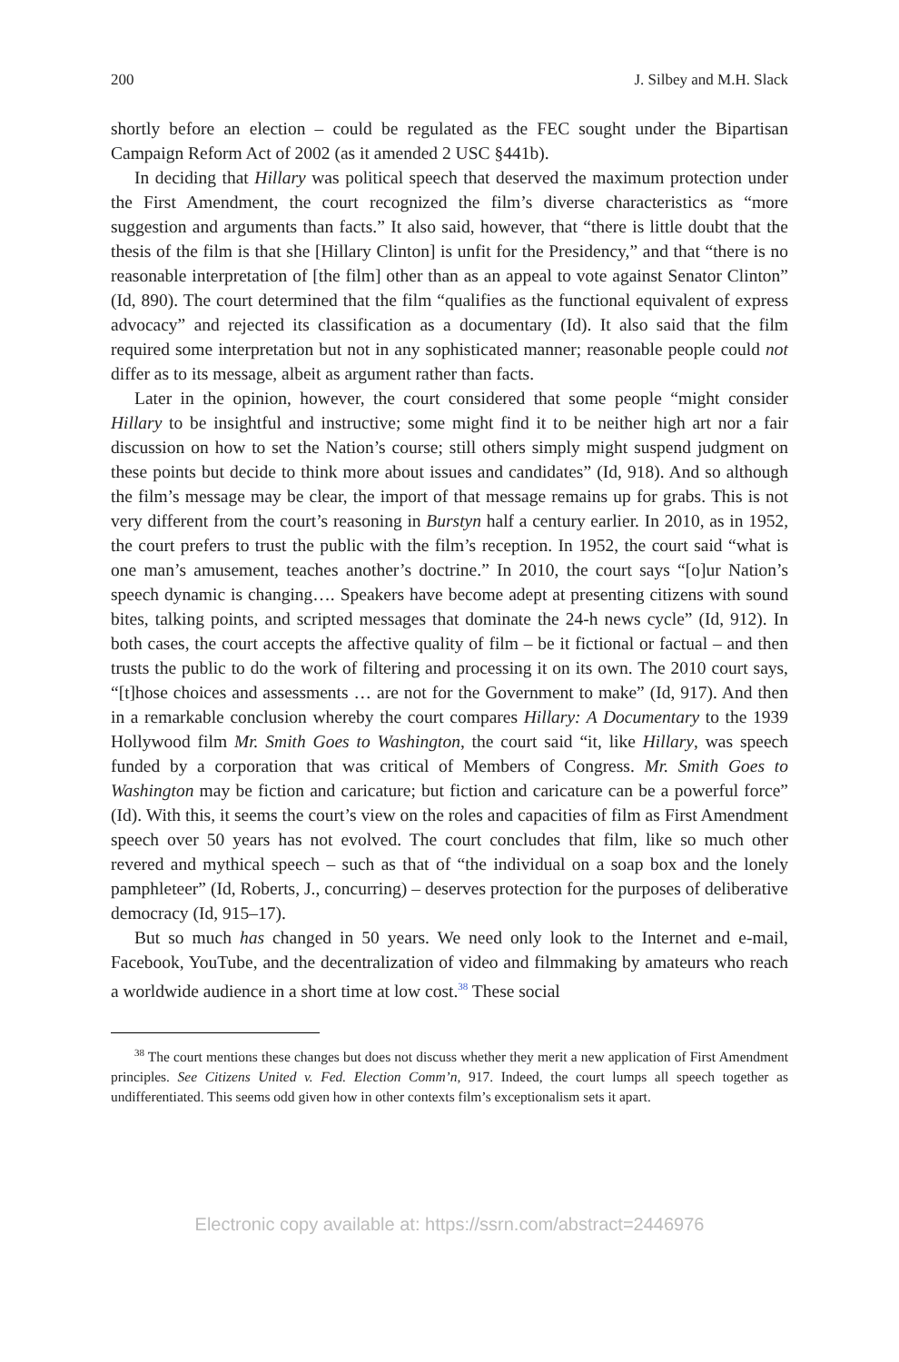200 J. Silbey and M.H. Slack
shortly before an election – could be regulated as the FEC sought under the Bipartisan Campaign Reform Act of 2002 (as it amended 2 USC §441b).
In deciding that Hillary was political speech that deserved the maximum protection under the First Amendment, the court recognized the film’s diverse characteristics as “more suggestion and arguments than facts.” It also said, however, that “there is little doubt that the thesis of the film is that she [Hillary Clinton] is unfit for the Presidency,” and that “there is no reasonable interpretation of [the film] other than as an appeal to vote against Senator Clinton” (Id, 890). The court determined that the film “qualifies as the functional equivalent of express advocacy” and rejected its classification as a documentary (Id). It also said that the film required some interpretation but not in any sophisticated manner; reasonable people could not differ as to its message, albeit as argument rather than facts.
Later in the opinion, however, the court considered that some people “might consider Hillary to be insightful and instructive; some might find it to be neither high art nor a fair discussion on how to set the Nation’s course; still others simply might suspend judgment on these points but decide to think more about issues and candidates” (Id, 918). And so although the film’s message may be clear, the import of that message remains up for grabs. This is not very different from the court’s reasoning in Burstyn half a century earlier. In 2010, as in 1952, the court prefers to trust the public with the film’s reception. In 1952, the court said “what is one man’s amusement, teaches another’s doctrine.” In 2010, the court says “[o]ur Nation’s speech dynamic is changing…. Speakers have become adept at presenting citizens with sound bites, talking points, and scripted messages that dominate the 24-h news cycle” (Id, 912). In both cases, the court accepts the affective quality of film – be it fictional or factual – and then trusts the public to do the work of filtering and processing it on its own. The 2010 court says, “[t]hose choices and assessments … are not for the Government to make” (Id, 917). And then in a remarkable conclusion whereby the court compares Hillary: A Documentary to the 1939 Hollywood film Mr. Smith Goes to Washington, the court said “it, like Hillary, was speech funded by a corporation that was critical of Members of Congress. Mr. Smith Goes to Washington may be fiction and caricature; but fiction and caricature can be a powerful force” (Id). With this, it seems the court’s view on the roles and capacities of film as First Amendment speech over 50 years has not evolved. The court concludes that film, like so much other revered and mythical speech – such as that of “the individual on a soap box and the lonely pamphleteer” (Id, Roberts, J., concurring) – deserves protection for the purposes of deliberative democracy (Id, 915–17).
But so much has changed in 50 years. We need only look to the Internet and e-mail, Facebook, YouTube, and the decentralization of video and filmmaking by amateurs who reach a worldwide audience in a short time at low cost.<sup>38</sup> These social
<sup>38</sup> The court mentions these changes but does not discuss whether they merit a new application of First Amendment principles. See Citizens United v. Fed. Election Comm’n, 917. Indeed, the court lumps all speech together as undifferentiated. This seems odd given how in other contexts film’s exceptionalism sets it apart.
Electronic copy available at: https://ssrn.com/abstract=2446976